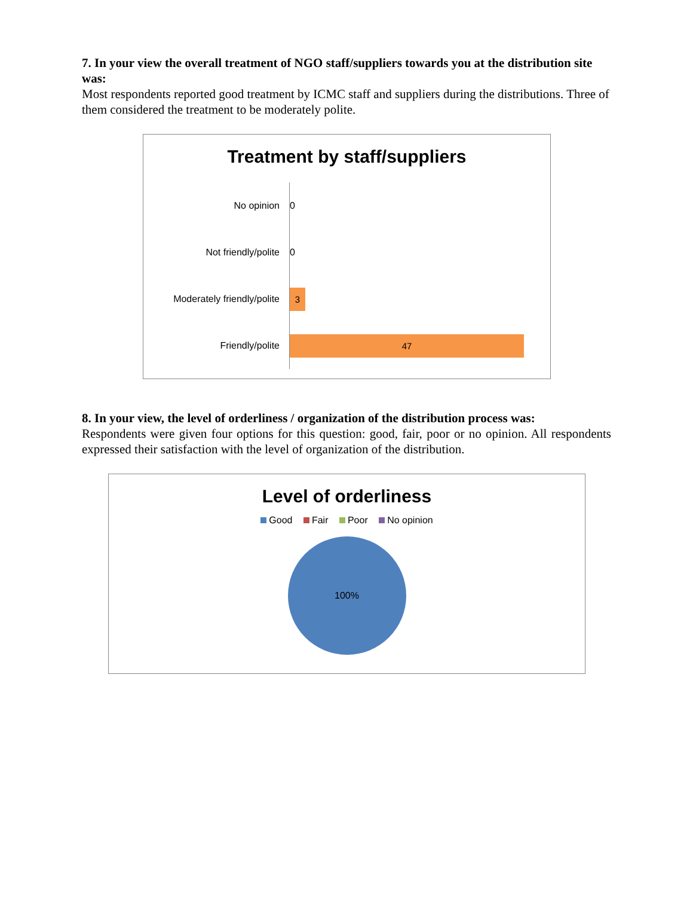7. In your view the overall treatment of NGO staff/suppliers towards you at the distribution site was:
Most respondents reported good treatment by ICMC staff and suppliers during the distributions. Three of them considered the treatment to be moderately polite.
Treatment by staff/suppliers
No opinion
0
Not friendly/polite
0
Moderately friendly/polite
3
Friendly/polite
47
8. In your view, the level of orderliness / organization of the distribution process was:
Respondents were given four options for this question: good, fair, poor or no opinion. All respondents expressed their satisfaction with the level of organization of the distribution.
Level of orderliness
Good Fair Poor No opinion
100%